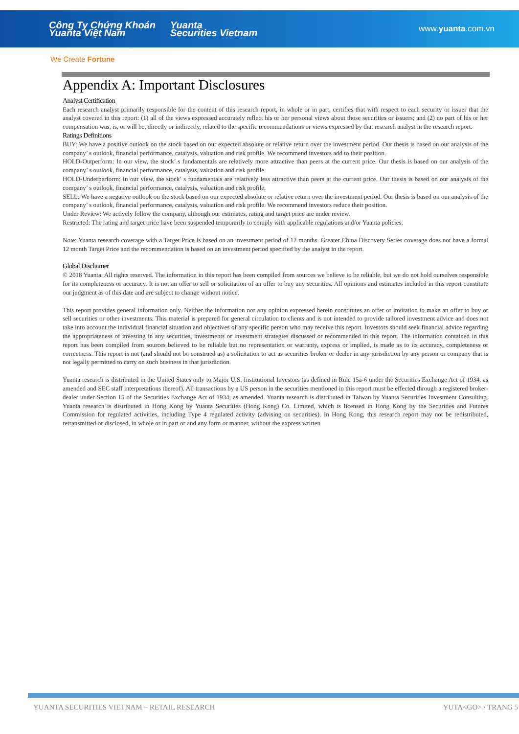Công Ty Chứng Khoán
Yuanta Việt Nam Yuanta
Securities Vietnam www.yuanta.com.vn
We Create Fortune
Appendix A: Important Disclosures
Analyst Certification
Each research analyst primarily responsible for the content of this research report, in whole or in part, certifies that with respect to each security or issuer that the analyst covered in this report: (1) all of the views expressed accurately reflect his or her personal views about those securities or issuers; and (2) no part of his or her compensation was, is, or will be, directly or indirectly, related to the specific recommendations or views expressed by that research analyst in the research report.
Ratings Definitions
BUY: We have a positive outlook on the stock based on our expected absolute or relative return over the investment period. Our thesis is based on our analysis of the company’ s outlook, financial performance, catalysts, valuation and risk profile. We recommend investors add to their position.
HOLD-Outperform: In our view, the stock’ s fundamentals are relatively more attractive than peers at the current price. Our thesis is based on our analysis of the company’ s outlook, financial performance, catalysts, valuation and risk profile.
HOLD-Underperform: In our view, the stock’ s fundamentals are relatively less attractive than peers at the current price. Our thesis is based on our analysis of the company’ s outlook, financial performance, catalysts, valuation and risk profile.
SELL: We have a negative outlook on the stock based on our expected absolute or relative return over the investment period. Our thesis is based on our analysis of the company’ s outlook, financial performance, catalysts, valuation and risk profile. We recommend investors reduce their position.
Under Review: We actively follow the company, although our estimates, rating and target price are under review.
Restricted: The rating and target price have been suspended temporarily to comply with applicable regulations and/or Yuanta policies.
Note: Yuanta research coverage with a Target Price is based on an investment period of 12 months. Greater China Discovery Series coverage does not have a formal 12 month Target Price and the recommendation is based on an investment period specified by the analyst in the report.
Global Disclaimer
© 2018 Yuanta. All rights reserved. The information in this report has been compiled from sources we believe to be reliable, but we do not hold ourselves responsible for its completeness or accuracy. It is not an offer to sell or solicitation of an offer to buy any securities. All opinions and estimates included in this report constitute our judgment as of this date and are subject to change without notice.
This report provides general information only. Neither the information nor any opinion expressed herein constitutes an offer or invitation to make an offer to buy or sell securities or other investments. This material is prepared for general circulation to clients and is not intended to provide tailored investment advice and does not take into account the individual financial situation and objectives of any specific person who may receive this report. Investors should seek financial advice regarding the appropriateness of investing in any securities, investments or investment strategies discussed or recommended in this report. The information contained in this report has been compiled from sources believed to be reliable but no representation or warranty, express or implied, is made as to its accuracy, completeness or correctness. This report is not (and should not be construed as) a solicitation to act as securities broker or dealer in any jurisdiction by any person or company that is not legally permitted to carry on such business in that jurisdiction.
Yuanta research is distributed in the United States only to Major U.S. Institutional Investors (as defined in Rule 15a-6 under the Securities Exchange Act of 1934, as amended and SEC staff interpretations thereof). All transactions by a US person in the securities mentioned in this report must be effected through a registered broker-dealer under Section 15 of the Securities Exchange Act of 1934, as amended. Yuanta research is distributed in Taiwan by Yuanta Securities Investment Consulting. Yuanta research is distributed in Hong Kong by Yuanta Securities (Hong Kong) Co. Limited, which is licensed in Hong Kong by the Securities and Futures Commission for regulated activities, including Type 4 regulated activity (advising on securities). In Hong Kong, this research report may not be redistributed, retransmitted or disclosed, in whole or in part or and any form or manner, without the express written
YUANTA SECURITIES VIETNAM – RETAIL RESEARCH YUTA<GO> / TRANG 5